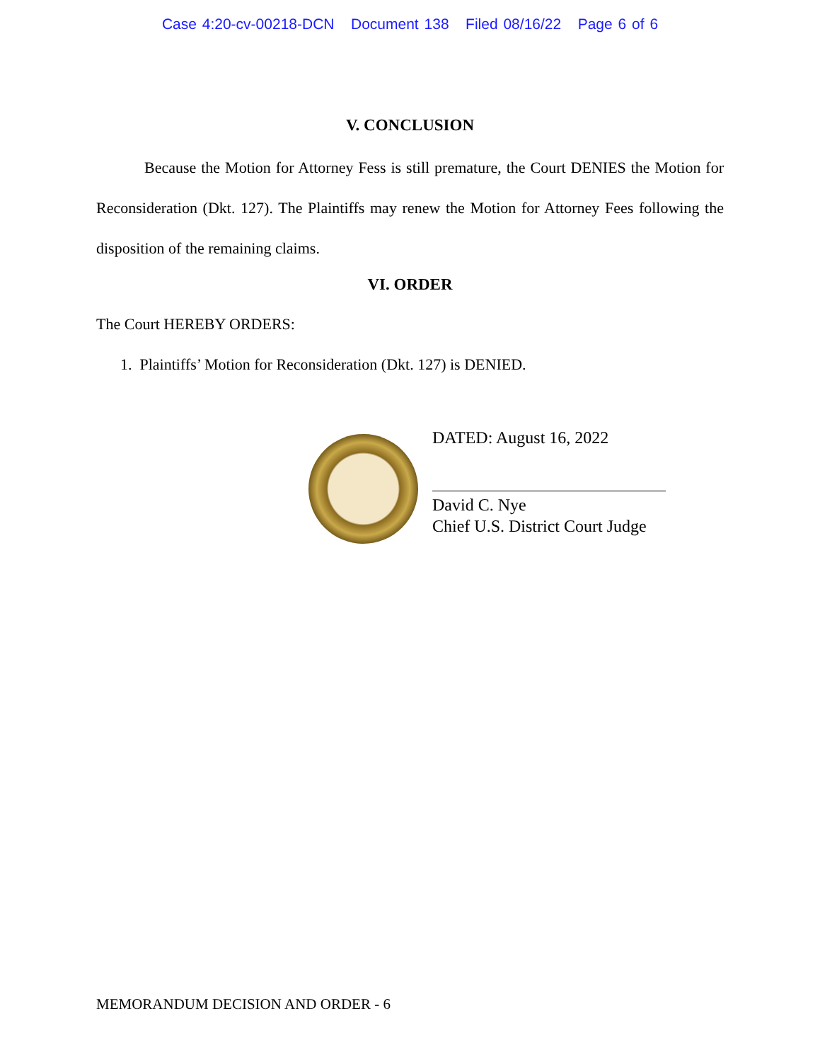Case 4:20-cv-00218-DCN Document 138 Filed 08/16/22 Page 6 of 6
V. CONCLUSION
Because the Motion for Attorney Fess is still premature, the Court DENIES the Motion for Reconsideration (Dkt. 127). The Plaintiffs may renew the Motion for Attorney Fees following the disposition of the remaining claims.
VI. ORDER
The Court HEREBY ORDERS:
1. Plaintiffs’ Motion for Reconsideration (Dkt. 127) is DENIED.
DATED: August 16, 2022
David C. Nye
Chief U.S. District Court Judge
MEMORANDUM DECISION AND ORDER - 6